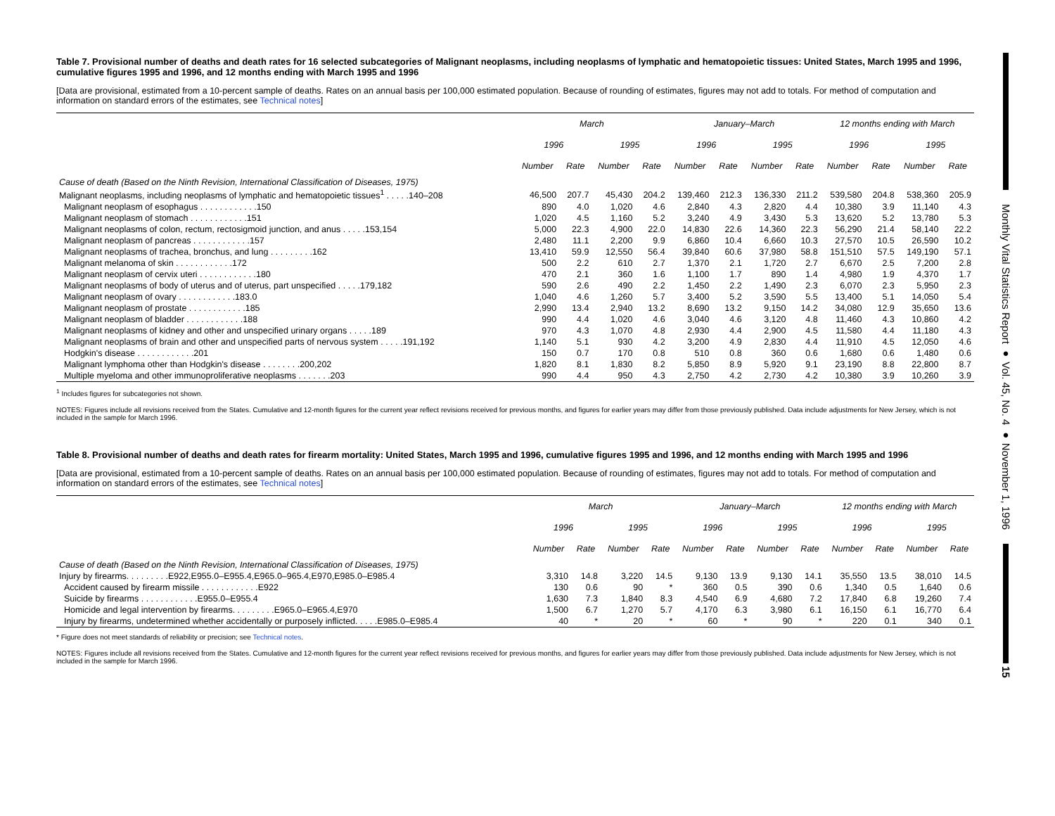Table 7. Provisional number of deaths and death rates for 16 selected subcategories of Malignant neoplasms, including neoplasms of lymphatic and hematopoietic tissues: United States, March 1995 and 1996, cumulative figures 1995 and 1996, and 12 months ending with March 1995 and 1996
[Data are provisional, estimated from a 10-percent sample of deaths. Rates on an annual basis per 100,000 estimated population. Because of rounding of estimates, figures may not add to totals. For method of computation and information on standard errors of the estimates, see Technical notes]
| | March | | | | January–March | | | | 12 months ending with March | | | |
| --- | --- | --- | --- | --- | --- | --- | --- | --- | --- | --- | --- | --- |
| | 1996 | | 1995 | | 1996 | | 1995 | | 1996 | | 1995 | |
| | Number | Rate | Number | Rate | Number | Rate | Number | Rate | Number | Rate | Number | Rate |
| Cause of death (Based on the Ninth Revision, International Classification of Diseases, 1975) | | | | | | | | | | | | |
| Malignant neoplasms, including neoplasms of lymphatic and hematopoietic tissues<sup>1</sup> . . . . .140–208 | 46,500 | 207.7 | 45,430 | 204.2 | 139,460 | 212.3 | 136,330 | 211.2 | 539,580 | 204.8 | 538,360 | 205.9 |
| Malignant neoplasm of esophagus . . . . . . . . . . . .150 | 890 | 4.0 | 1,020 | 4.6 | 2,840 | 4.3 | 2,820 | 4.4 | 10,380 | 3.9 | 11,140 | 4.3 |
| Malignant neoplasm of stomach . . . . . . . . . . . .151 | 1,020 | 4.5 | 1,160 | 5.2 | 3,240 | 4.9 | 3,430 | 5.3 | 13,620 | 5.2 | 13,780 | 5.3 |
| Malignant neoplasms of colon, rectum, rectosigmoid junction, and anus . . . . .153,154 | 5,000 | 22.3 | 4,900 | 22.0 | 14,830 | 22.6 | 14,360 | 22.3 | 56,290 | 21.4 | 58,140 | 22.2 |
| Malignant neoplasm of pancreas . . . . . . . . . . . .157 | 2,480 | 11.1 | 2,200 | 9.9 | 6,860 | 10.4 | 6,660 | 10.3 | 27,570 | 10.5 | 26,590 | 10.2 |
| Malignant neoplasms of trachea, bronchus, and lung . . . . . . . . .162 | 13,410 | 59.9 | 12,550 | 56.4 | 39,840 | 60.6 | 37,980 | 58.8 | 151,510 | 57.5 | 149,190 | 57.1 |
| Malignant melanoma of skin . . . . . . . . . . . .172 | 500 | 2.2 | 610 | 2.7 | 1,370 | 2.1 | 1,720 | 2.7 | 6,670 | 2.5 | 7,200 | 2.8 |
| Malignant neoplasm of cervix uteri . . . . . . . . . . . .180 | 470 | 2.1 | 360 | 1.6 | 1,100 | 1.7 | 890 | 1.4 | 4,980 | 1.9 | 4,370 | 1.7 |
| Malignant neoplasms of body of uterus and of uterus, part unspecified . . . . .179,182 | 590 | 2.6 | 490 | 2.2 | 1,450 | 2.2 | 1,490 | 2.3 | 6,070 | 2.3 | 5,950 | 2.3 |
| Malignant neoplasm of ovary . . . . . . . . . . . .183.0 | 1,040 | 4.6 | 1,260 | 5.7 | 3,400 | 5.2 | 3,590 | 5.5 | 13,400 | 5.1 | 14,050 | 5.4 |
| Malignant neoplasm of prostate . . . . . . . . . . . .185 | 2,990 | 13.4 | 2,940 | 13.2 | 8,690 | 13.2 | 9,150 | 14.2 | 34,080 | 12.9 | 35,650 | 13.6 |
| Malignant neoplasm of bladder . . . . . . . . . . . .188 | 990 | 4.4 | 1,020 | 4.6 | 3,040 | 4.6 | 3,120 | 4.8 | 11,460 | 4.3 | 10,860 | 4.2 |
| Malignant neoplasms of kidney and other and unspecified urinary organs . . . . .189 | 970 | 4.3 | 1,070 | 4.8 | 2,930 | 4.4 | 2,900 | 4.5 | 11,580 | 4.4 | 11,180 | 4.3 |
| Malignant neoplasms of brain and other and unspecified parts of nervous system . . . . .191,192 | 1,140 | 5.1 | 930 | 4.2 | 3,200 | 4.9 | 2,830 | 4.4 | 11,910 | 4.5 | 12,050 | 4.6 |
| Hodgkin's disease . . . . . . . . . . . .201 | 150 | 0.7 | 170 | 0.8 | 510 | 0.8 | 360 | 0.6 | 1,680 | 0.6 | 1,480 | 0.6 |
| Malignant lymphoma other than Hodgkin's disease . . . . . . . .200,202 | 1,820 | 8.1 | 1,830 | 8.2 | 5,850 | 8.9 | 5,920 | 9.1 | 23,190 | 8.8 | 22,800 | 8.7 |
| Multiple myeloma and other immunoproliferative neoplasms . . . . . . .203 | 990 | 4.4 | 950 | 4.3 | 2,750 | 4.2 | 2,730 | 4.2 | 10,380 | 3.9 | 10,260 | 3.9 |
<sup>1</sup> Includes figures for subcategories not shown.
NOTES: Figures include all revisions received from the States. Cumulative and 12-month figures for the current year reflect revisions received for previous months, and figures for earlier years may differ from those previously published. Data include adjustments for New Jersey, which is not included in the sample for March 1996.
Table 8. Provisional number of deaths and death rates for firearm mortality: United States, March 1995 and 1996, cumulative figures 1995 and 1996, and 12 months ending with March 1995 and 1996
[Data are provisional, estimated from a 10-percent sample of deaths. Rates on an annual basis per 100,000 estimated population. Because of rounding of estimates, figures may not add to totals. For method of computation and information on standard errors of the estimates, see Technical notes]
| | March | | | | January–March | | | | 12 months ending with March | | | |
| --- | --- | --- | --- | --- | --- | --- | --- | --- | --- | --- | --- | --- |
| | 1996 | | 1995 | | 1996 | | 1995 | | 1996 | | 1995 | |
| | Number | Rate | Number | Rate | Number | Rate | Number | Rate | Number | Rate | Number | Rate |
| Cause of death (Based on the Ninth Revision, International Classification of Diseases, 1975) | | | | | | | | | | | | |
| Injury by firearms. . . . . . . . .E922,E955.0–E955.4,E965.0–965.4,E970,E985.0–E985.4 | 3,310 | 14.8 | 3,220 | 14.5 | 9,130 | 13.9 | 9,130 | 14.1 | 35,550 | 13.5 | 38,010 | 14.5 |
| Accident caused by firearm missile . . . . . . . . . . . .E922 | 130 | 0.6 | 90 | * | 360 | 0.5 | 390 | 0.6 | 1,340 | 0.5 | 1,640 | 0.6 |
| Suicide by firearms . . . . . . . . . . . .E955.0–E955.4 | 1,630 | 7.3 | 1,840 | 8.3 | 4,540 | 6.9 | 4,680 | 7.2 | 17,840 | 6.8 | 19,260 | 7.4 |
| Homicide and legal intervention by firearms. . . . . . . . .E965.0–E965.4,E970 | 1,500 | 6.7 | 1,270 | 5.7 | 4,170 | 6.3 | 3,980 | 6.1 | 16,150 | 6.1 | 16,770 | 6.4 |
| Injury by firearms, undetermined whether accidentally or purposely inflicted. . . . .E985.0–E985.4 | 40 | * | 20 | * | 60 | * | 90 | * | 220 | 0.1 | 340 | 0.1 |
* Figure does not meet standards of reliability or precision; see Technical notes.
NOTES: Figures include all revisions received from the States. Cumulative and 12-month figures for the current year reflect revisions received for previous months, and figures for earlier years may differ from those previously published. Data include adjustments for New Jersey, which is not included in the sample for March 1996.
Monthly Vital Statistics Report ● Vol. 45, No. 4 ● November 1, 1996
15